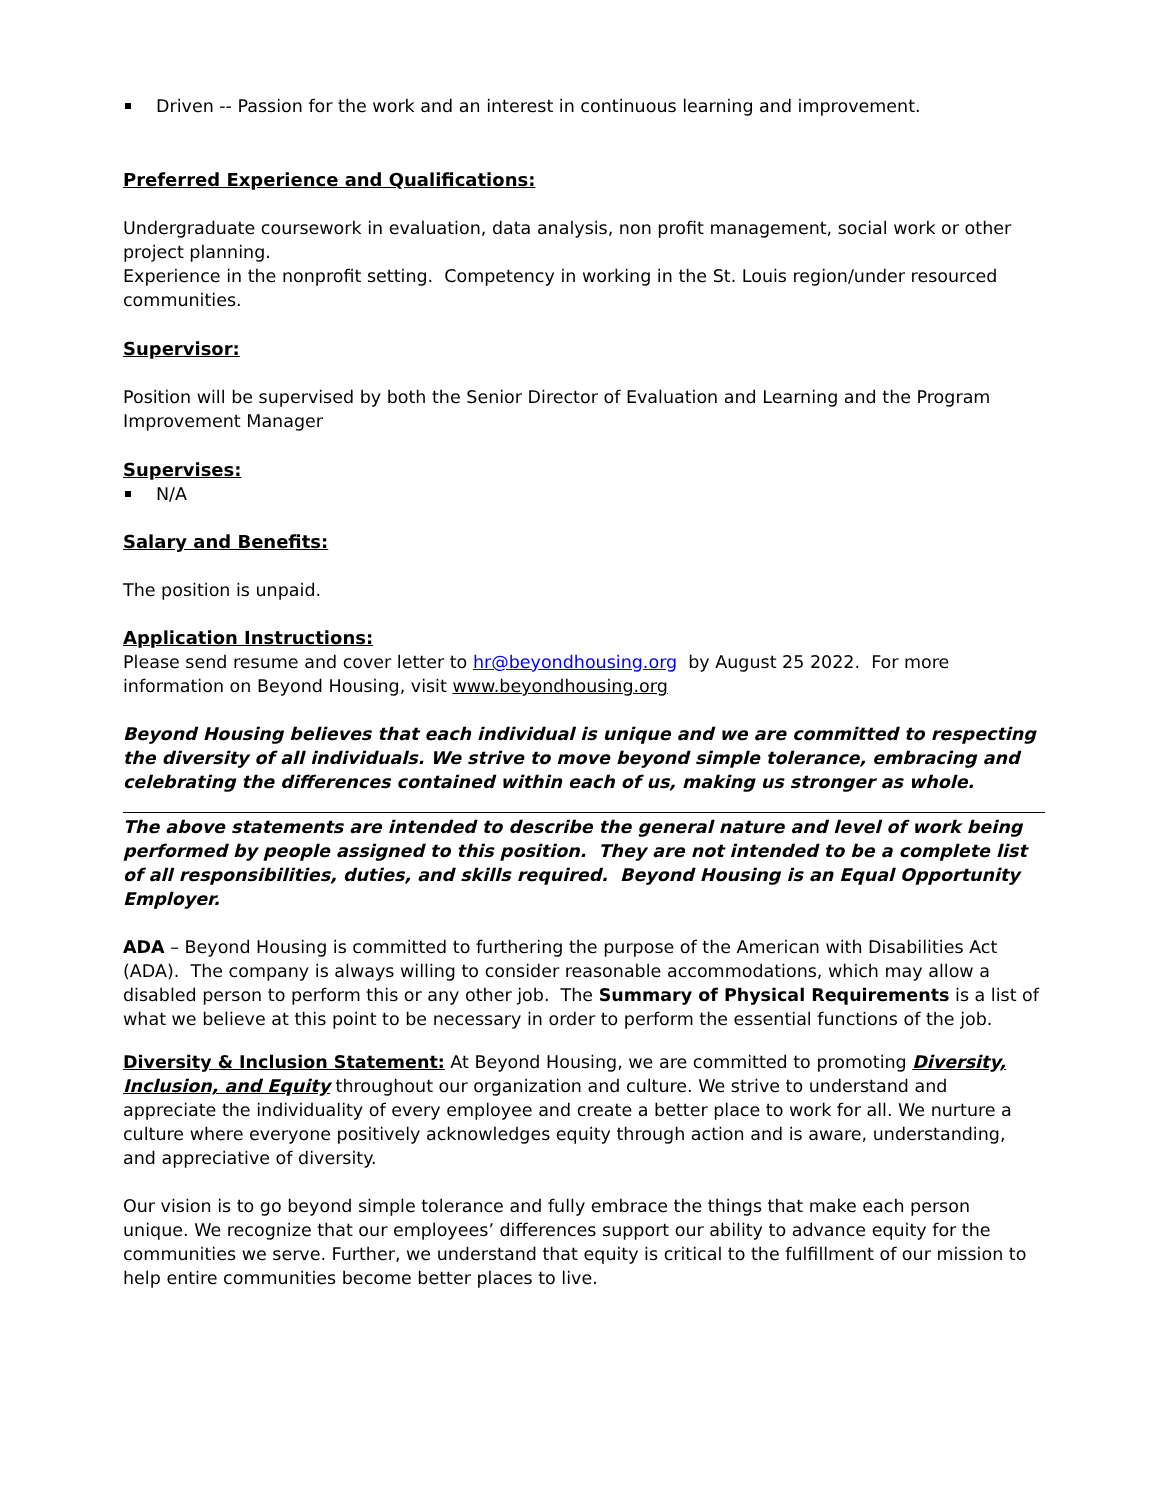Driven -- Passion for the work and an interest in continuous learning and improvement.
Preferred Experience and Qualifications:
Undergraduate coursework in evaluation, data analysis, non profit management, social work or other project planning.
Experience in the nonprofit setting. Competency in working in the St. Louis region/under resourced communities.
Supervisor:
Position will be supervised by both the Senior Director of Evaluation and Learning and the Program Improvement Manager
Supervises:
N/A
Salary and Benefits:
The position is unpaid.
Application Instructions:
Please send resume and cover letter to hr@beyondhousing.org by August 25 2022. For more information on Beyond Housing, visit www.beyondhousing.org
Beyond Housing believes that each individual is unique and we are committed to respecting the diversity of all individuals. We strive to move beyond simple tolerance, embracing and celebrating the differences contained within each of us, making us stronger as whole.
The above statements are intended to describe the general nature and level of work being performed by people assigned to this position. They are not intended to be a complete list of all responsibilities, duties, and skills required. Beyond Housing is an Equal Opportunity Employer.
ADA – Beyond Housing is committed to furthering the purpose of the American with Disabilities Act (ADA). The company is always willing to consider reasonable accommodations, which may allow a disabled person to perform this or any other job. The Summary of Physical Requirements is a list of what we believe at this point to be necessary in order to perform the essential functions of the job.
Diversity & Inclusion Statement: At Beyond Housing, we are committed to promoting Diversity, Inclusion, and Equity throughout our organization and culture. We strive to understand and appreciate the individuality of every employee and create a better place to work for all. We nurture a culture where everyone positively acknowledges equity through action and is aware, understanding, and appreciative of diversity.
Our vision is to go beyond simple tolerance and fully embrace the things that make each person unique. We recognize that our employees’ differences support our ability to advance equity for the communities we serve. Further, we understand that equity is critical to the fulfillment of our mission to help entire communities become better places to live.